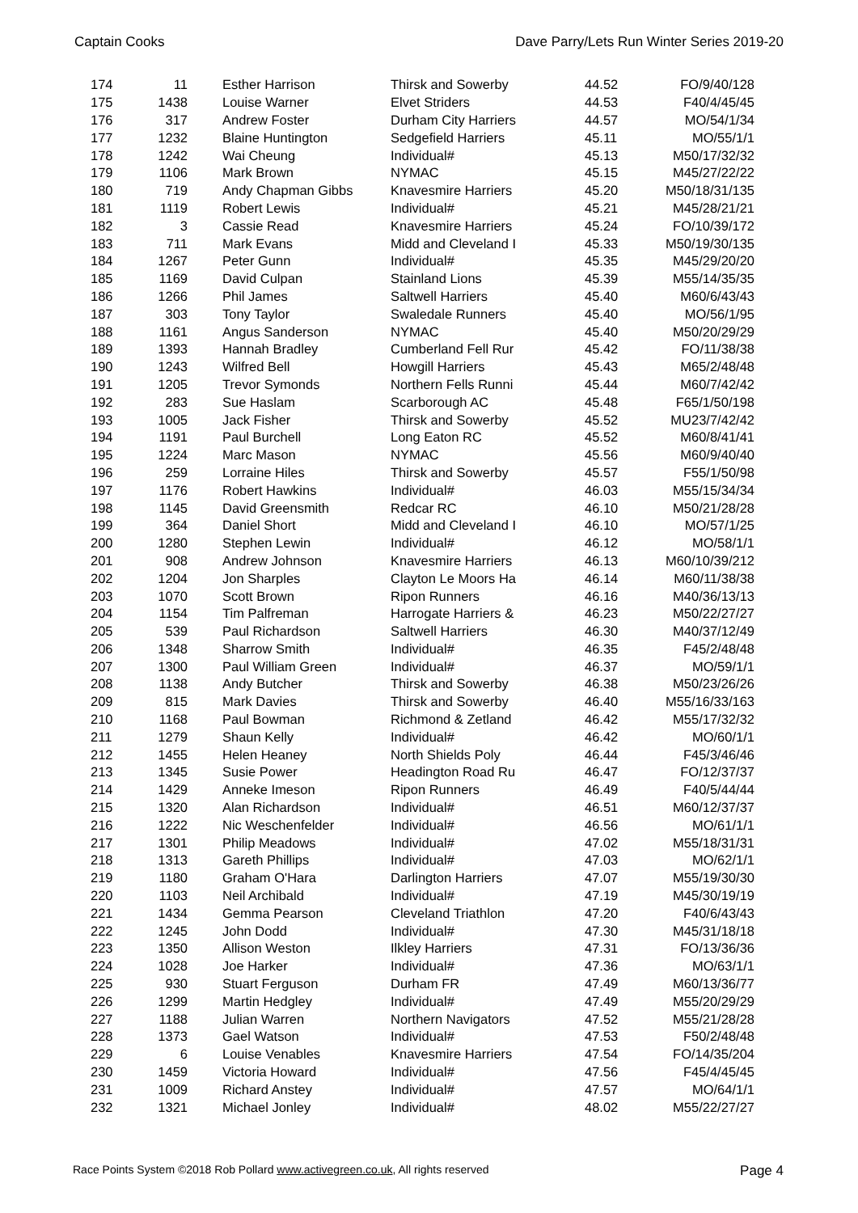Captain Cooks Dave Parry/Lets Run Winter Series 2019-20
| 174 | 11 | Esther Harrison | Thirsk and Sowerby | 44.52 | FO/9/40/128 |
| 175 | 1438 | Louise Warner | Elvet Striders | 44.53 | F40/4/45/45 |
| 176 | 317 | Andrew Foster | Durham City Harriers | 44.57 | MO/54/1/34 |
| 177 | 1232 | Blaine Huntington | Sedgefield Harriers | 45.11 | MO/55/1/1 |
| 178 | 1242 | Wai Cheung | Individual# | 45.13 | M50/17/32/32 |
| 179 | 1106 | Mark Brown | NYMAC | 45.15 | M45/27/22/22 |
| 180 | 719 | Andy Chapman Gibbs | Knavesmire Harriers | 45.20 | M50/18/31/135 |
| 181 | 1119 | Robert Lewis | Individual# | 45.21 | M45/28/21/21 |
| 182 | 3 | Cassie Read | Knavesmire Harriers | 45.24 | FO/10/39/172 |
| 183 | 711 | Mark Evans | Midd and Cleveland I | 45.33 | M50/19/30/135 |
| 184 | 1267 | Peter Gunn | Individual# | 45.35 | M45/29/20/20 |
| 185 | 1169 | David Culpan | Stainland Lions | 45.39 | M55/14/35/35 |
| 186 | 1266 | Phil James | Saltwell Harriers | 45.40 | M60/6/43/43 |
| 187 | 303 | Tony Taylor | Swaledale Runners | 45.40 | MO/56/1/95 |
| 188 | 1161 | Angus Sanderson | NYMAC | 45.40 | M50/20/29/29 |
| 189 | 1393 | Hannah Bradley | Cumberland Fell Rur | 45.42 | FO/11/38/38 |
| 190 | 1243 | Wilfred Bell | Howgill Harriers | 45.43 | M65/2/48/48 |
| 191 | 1205 | Trevor Symonds | Northern Fells Runni | 45.44 | M60/7/42/42 |
| 192 | 283 | Sue Haslam | Scarborough AC | 45.48 | F65/1/50/198 |
| 193 | 1005 | Jack Fisher | Thirsk and Sowerby | 45.52 | MU23/7/42/42 |
| 194 | 1191 | Paul Burchell | Long Eaton RC | 45.52 | M60/8/41/41 |
| 195 | 1224 | Marc Mason | NYMAC | 45.56 | M60/9/40/40 |
| 196 | 259 | Lorraine Hiles | Thirsk and Sowerby | 45.57 | F55/1/50/98 |
| 197 | 1176 | Robert Hawkins | Individual# | 46.03 | M55/15/34/34 |
| 198 | 1145 | David Greensmith | Redcar RC | 46.10 | M50/21/28/28 |
| 199 | 364 | Daniel Short | Midd and Cleveland I | 46.10 | MO/57/1/25 |
| 200 | 1280 | Stephen Lewin | Individual# | 46.12 | MO/58/1/1 |
| 201 | 908 | Andrew Johnson | Knavesmire Harriers | 46.13 | M60/10/39/212 |
| 202 | 1204 | Jon Sharples | Clayton Le Moors Ha | 46.14 | M60/11/38/38 |
| 203 | 1070 | Scott Brown | Ripon Runners | 46.16 | M40/36/13/13 |
| 204 | 1154 | Tim Palfreman | Harrogate Harriers & | 46.23 | M50/22/27/27 |
| 205 | 539 | Paul Richardson | Saltwell Harriers | 46.30 | M40/37/12/49 |
| 206 | 1348 | Sharrow Smith | Individual# | 46.35 | F45/2/48/48 |
| 207 | 1300 | Paul William Green | Individual# | 46.37 | MO/59/1/1 |
| 208 | 1138 | Andy Butcher | Thirsk and Sowerby | 46.38 | M50/23/26/26 |
| 209 | 815 | Mark Davies | Thirsk and Sowerby | 46.40 | M55/16/33/163 |
| 210 | 1168 | Paul Bowman | Richmond & Zetland | 46.42 | M55/17/32/32 |
| 211 | 1279 | Shaun Kelly | Individual# | 46.42 | MO/60/1/1 |
| 212 | 1455 | Helen Heaney | North Shields Poly | 46.44 | F45/3/46/46 |
| 213 | 1345 | Susie Power | Headington Road Ru | 46.47 | FO/12/37/37 |
| 214 | 1429 | Anneke Imeson | Ripon Runners | 46.49 | F40/5/44/44 |
| 215 | 1320 | Alan Richardson | Individual# | 46.51 | M60/12/37/37 |
| 216 | 1222 | Nic Weschenfelder | Individual# | 46.56 | MO/61/1/1 |
| 217 | 1301 | Philip Meadows | Individual# | 47.02 | M55/18/31/31 |
| 218 | 1313 | Gareth Phillips | Individual# | 47.03 | MO/62/1/1 |
| 219 | 1180 | Graham O'Hara | Darlington Harriers | 47.07 | M55/19/30/30 |
| 220 | 1103 | Neil Archibald | Individual# | 47.19 | M45/30/19/19 |
| 221 | 1434 | Gemma Pearson | Cleveland Triathlon | 47.20 | F40/6/43/43 |
| 222 | 1245 | John Dodd | Individual# | 47.30 | M45/31/18/18 |
| 223 | 1350 | Allison Weston | Ilkley Harriers | 47.31 | FO/13/36/36 |
| 224 | 1028 | Joe Harker | Individual# | 47.36 | MO/63/1/1 |
| 225 | 930 | Stuart Ferguson | Durham FR | 47.49 | M60/13/36/77 |
| 226 | 1299 | Martin Hedgley | Individual# | 47.49 | M55/20/29/29 |
| 227 | 1188 | Julian Warren | Northern Navigators | 47.52 | M55/21/28/28 |
| 228 | 1373 | Gael Watson | Individual# | 47.53 | F50/2/48/48 |
| 229 | 6 | Louise Venables | Knavesmire Harriers | 47.54 | FO/14/35/204 |
| 230 | 1459 | Victoria Howard | Individual# | 47.56 | F45/4/45/45 |
| 231 | 1009 | Richard Anstey | Individual# | 47.57 | MO/64/1/1 |
| 232 | 1321 | Michael Jonley | Individual# | 48.02 | M55/22/27/27 |
Race Points System ©2018 Rob Pollard www.activegreen.co.uk, All rights reserved Page 4